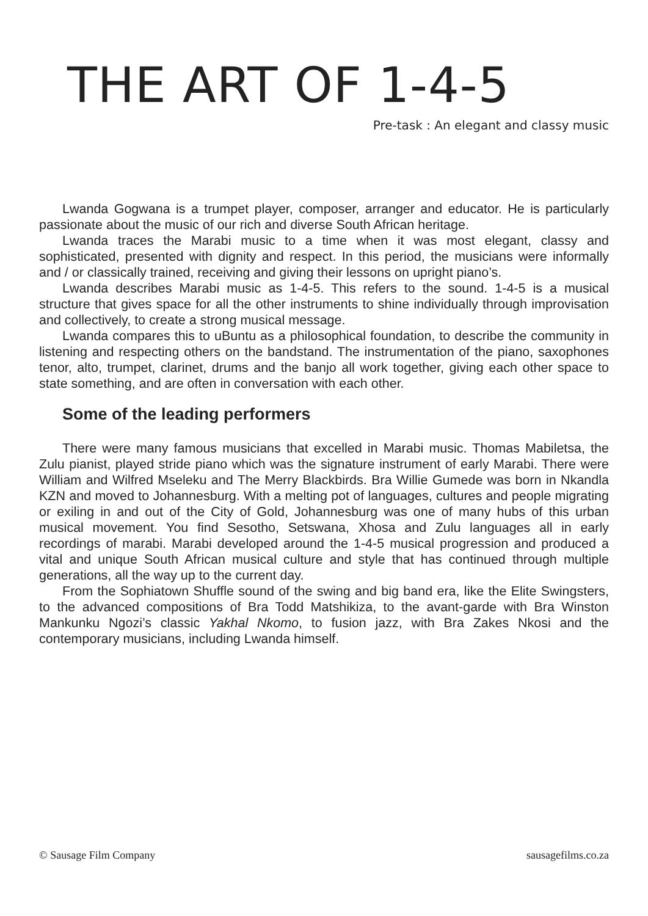THE ART OF 1-4-5
Pre-task : An elegant and classy music
Lwanda Gogwana is a trumpet player, composer, arranger and educator. He is particularly passionate about the music of our rich and diverse South African heritage.
Lwanda traces the Marabi music to a time when it was most elegant, classy and sophisticated, presented with dignity and respect. In this period, the musicians were informally and / or classically trained, receiving and giving their lessons on upright piano’s.
Lwanda describes Marabi music as 1-4-5. This refers to the sound. 1-4-5 is a musical structure that gives space for all the other instruments to shine individually through improvisation and collectively, to create a strong musical message.
Lwanda compares this to uBuntu as a philosophical foundation, to describe the community in listening and respecting others on the bandstand. The instrumentation of the piano, saxophones tenor, alto, trumpet, clarinet, drums and the banjo all work together, giving each other space to state something, and are often in conversation with each other.
Some of the leading performers
There were many famous musicians that excelled in Marabi music. Thomas Mabiletsa, the Zulu pianist, played stride piano which was the signature instrument of early Marabi. There were William and Wilfred Mseleku and The Merry Blackbirds. Bra Willie Gumede was born in Nkandla KZN and moved to Johannesburg. With a melting pot of languages, cultures and people migrating or exiling in and out of the City of Gold, Johannesburg was one of many hubs of this urban musical movement. You find Sesotho, Setswana, Xhosa and Zulu languages all in early recordings of marabi. Marabi developed around the 1-4-5 musical progression and produced a vital and unique South African musical culture and style that has continued through multiple generations, all the way up to the current day.
From the Sophiatown Shuffle sound of the swing and big band era, like the Elite Swingsters, to the advanced compositions of Bra Todd Matshikiza, to the avant-garde with Bra Winston Mankunku Ngozi’s classic Yakhal Nkomo, to fusion jazz, with Bra Zakes Nkosi and the contemporary musicians, including Lwanda himself.
© Sausage Film Company sausagefilms.co.za